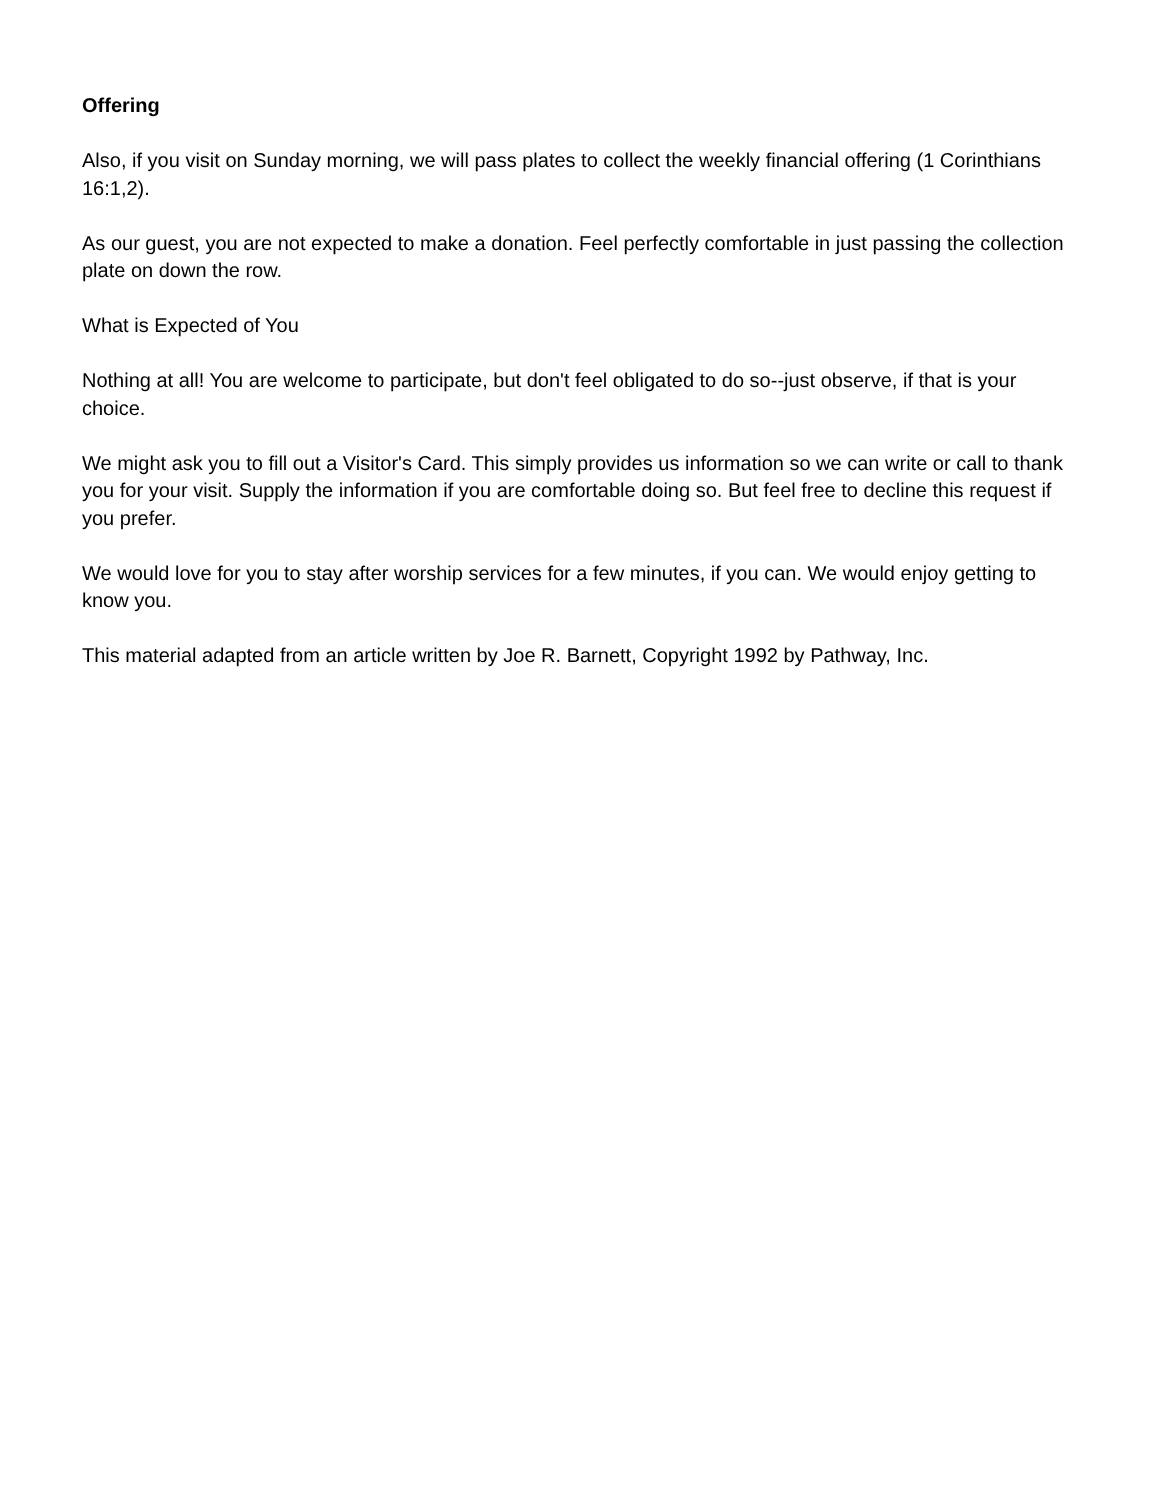Offering
Also, if you visit on Sunday morning, we will pass plates to collect the weekly financial offering (1 Corinthians 16:1,2).
As our guest, you are not expected to make a donation. Feel perfectly comfortable in just passing the collection plate on down the row.
What is Expected of You
Nothing at all! You are welcome to participate, but don't feel obligated to do so--just observe, if that is your choice.
We might ask you to fill out a Visitor's Card. This simply provides us information so we can write or call to thank you for your visit. Supply the information if you are comfortable doing so. But feel free to decline this request if you prefer.
We would love for you to stay after worship services for a few minutes, if you can. We would enjoy getting to know you.
This material adapted from an article written by Joe R. Barnett, Copyright 1992 by Pathway, Inc.